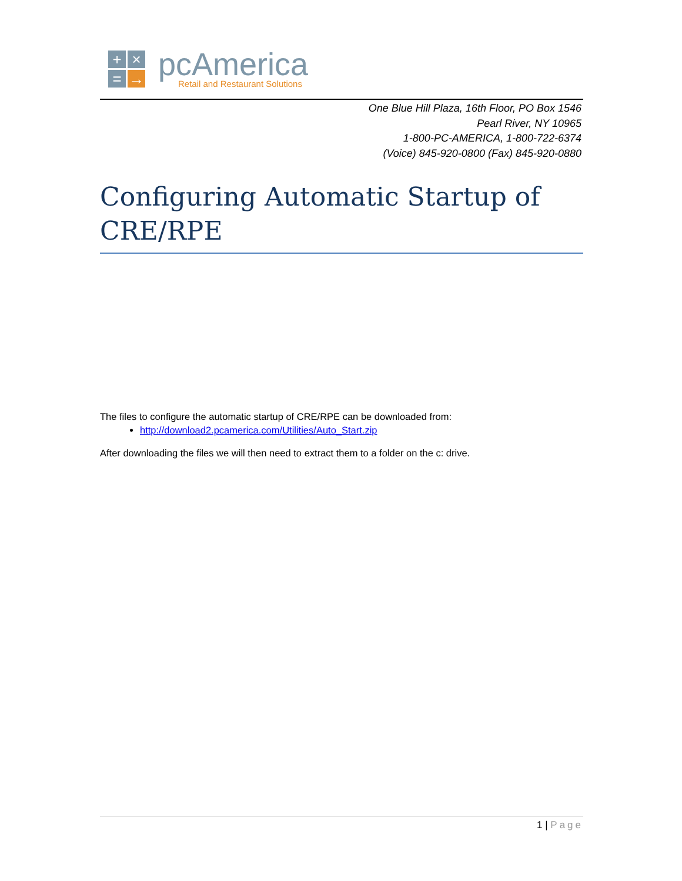+
×
=
→
pcAmerica
Retail and Restaurant Solutions
One Blue Hill Plaza, 16th Floor, PO Box 1546
Pearl River, NY 10965
1-800-PC-AMERICA, 1-800-722-6374
(Voice) 845-920-0800 (Fax) 845-920-0880
Configuring Automatic Startup of CRE/RPE
The files to configure the automatic startup of CRE/RPE can be downloaded from:
http://download2.pcamerica.com/Utilities/Auto_Start.zip
After downloading the files we will then need to extract them to a folder on the c: drive.
1 | Page